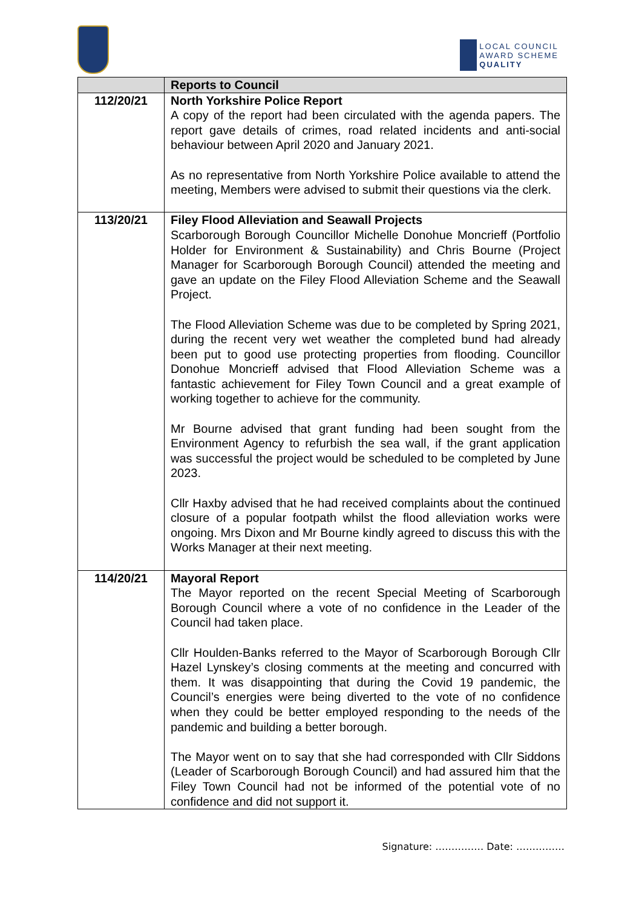LOCAL COUNCIL
AWARD SCHEME
QUALITY
| | Reports to Council |
| --- | --- |
| 112/20/21 | North Yorkshire Police Report A copy of the report had been circulated with the agenda papers. The report gave details of crimes, road related incidents and anti-social behaviour between April 2020 and January 2021. As no representative from North Yorkshire Police available to attend the meeting, Members were advised to submit their questions via the clerk. |
| 113/20/21 | Filey Flood Alleviation and Seawall Projects Scarborough Borough Councillor Michelle Donohue Moncrieff (Portfolio Holder for Environment & Sustainability) and Chris Bourne (Project Manager for Scarborough Borough Council) attended the meeting and gave an update on the Filey Flood Alleviation Scheme and the Seawall Project. The Flood Alleviation Scheme was due to be completed by Spring 2021, during the recent very wet weather the completed bund had already been put to good use protecting properties from flooding. Councillor Donohue Moncrieff advised that Flood Alleviation Scheme was a fantastic achievement for Filey Town Council and a great example of working together to achieve for the community. Mr Bourne advised that grant funding had been sought from the Environment Agency to refurbish the sea wall, if the grant application was successful the project would be scheduled to be completed by June 2023. Cllr Haxby advised that he had received complaints about the continued closure of a popular footpath whilst the flood alleviation works were ongoing. Mrs Dixon and Mr Bourne kindly agreed to discuss this with the Works Manager at their next meeting. |
| 114/20/21 | Mayoral Report The Mayor reported on the recent Special Meeting of Scarborough Borough Council where a vote of no confidence in the Leader of the Council had taken place. Cllr Houlden-Banks referred to the Mayor of Scarborough Borough Cllr Hazel Lynskey’s closing comments at the meeting and concurred with them. It was disappointing that during the Covid 19 pandemic, the Council’s energies were being diverted to the vote of no confidence when they could be better employed responding to the needs of the pandemic and building a better borough. The Mayor went on to say that she had corresponded with Cllr Siddons (Leader of Scarborough Borough Council) and had assured him that the Filey Town Council had not be informed of the potential vote of no confidence and did not support it. |
Signature: …………… Date: ……………